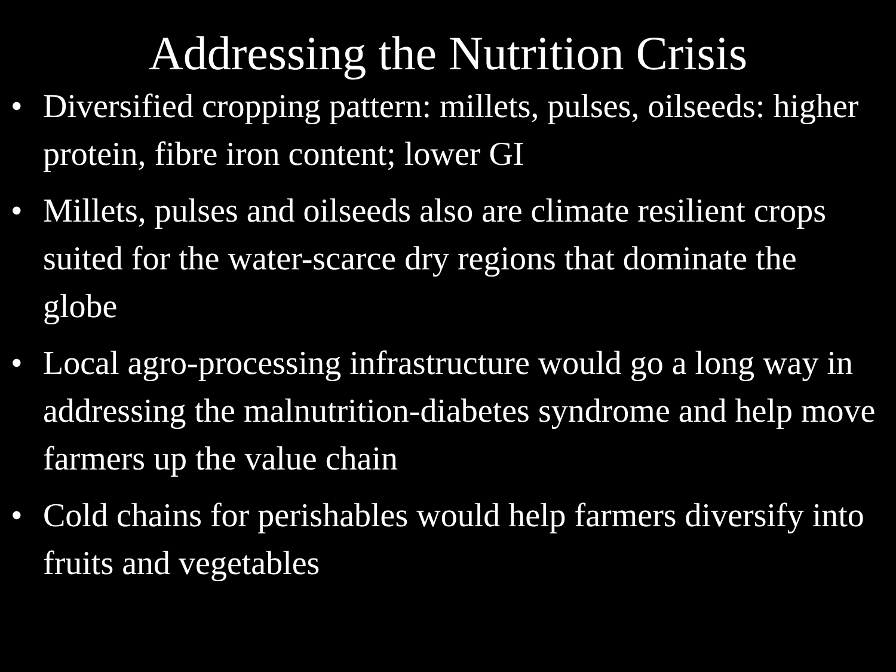Addressing the Nutrition Crisis
• Diversified cropping pattern: millets, pulses, oilseeds: higher protein, fibre iron content; lower GI
• Millets, pulses and oilseeds also are climate resilient crops suited for the water-scarce dry regions that dominate the globe
• Local agro-processing infrastructure would go a long way in addressing the malnutrition-diabetes syndrome and help move farmers up the value chain
• Cold chains for perishables would help farmers diversify into fruits and vegetables